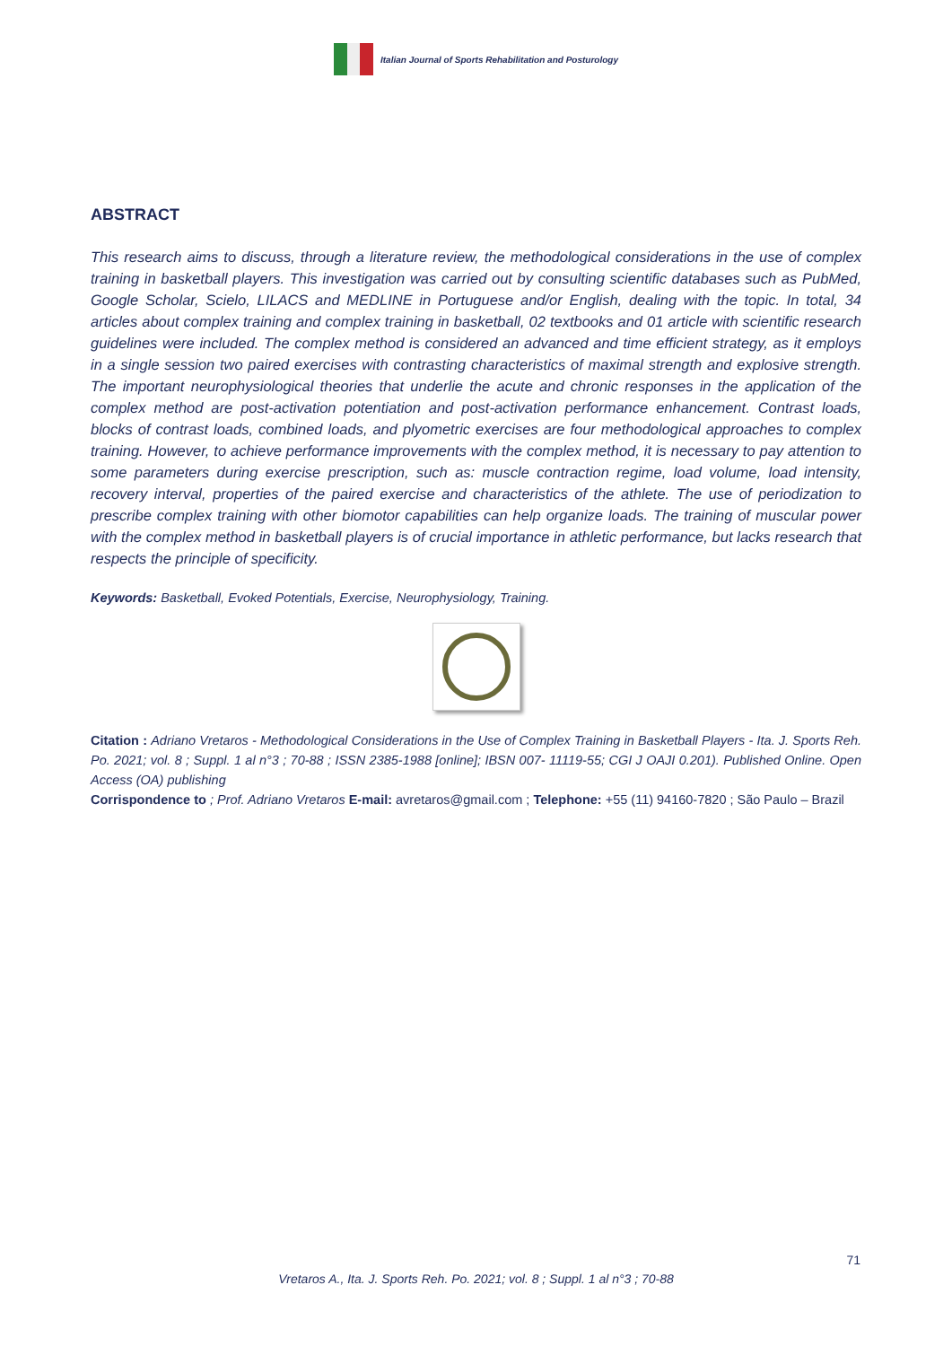Italian Journal of Sports Rehabilitation and Posturology
ABSTRACT
This research aims to discuss, through a literature review, the methodological considerations in the use of complex training in basketball players. This investigation was carried out by consulting scientific databases such as PubMed, Google Scholar, Scielo, LILACS and MEDLINE in Portuguese and/or English, dealing with the topic. In total, 34 articles about complex training and complex training in basketball, 02 textbooks and 01 article with scientific research guidelines were included. The complex method is considered an advanced and time efficient strategy, as it employs in a single session two paired exercises with contrasting characteristics of maximal strength and explosive strength. The important neurophysiological theories that underlie the acute and chronic responses in the application of the complex method are post-activation potentiation and post-activation performance enhancement. Contrast loads, blocks of contrast loads, combined loads, and plyometric exercises are four methodological approaches to complex training. However, to achieve performance improvements with the complex method, it is necessary to pay attention to some parameters during exercise prescription, such as: muscle contraction regime, load volume, load intensity, recovery interval, properties of the paired exercise and characteristics of the athlete. The use of periodization to prescribe complex training with other biomotor capabilities can help organize loads. The training of muscular power with the complex method in basketball players is of crucial importance in athletic performance, but lacks research that respects the principle of specificity.
Keywords: Basketball, Evoked Potentials, Exercise, Neurophysiology, Training.
Citation : Adriano Vretaros - Methodological Considerations in the Use of Complex Training in Basketball Players - Ita. J. Sports Reh. Po. 2021; vol. 8 ; Suppl. 1 al n°3 ; 70-88 ; ISSN 2385-1988 [online]; IBSN 007- 11119-55; CGI J OAJI 0.201). Published Online. Open Access (OA) publishing
Corrispondence to ; Prof. Adriano Vretaros E-mail: avretaros@gmail.com ; Telephone: +55 (11) 94160-7820 ; São Paulo – Brazil
71
Vretaros A., Ita. J. Sports Reh. Po. 2021; vol. 8 ; Suppl. 1 al n°3 ; 70-88